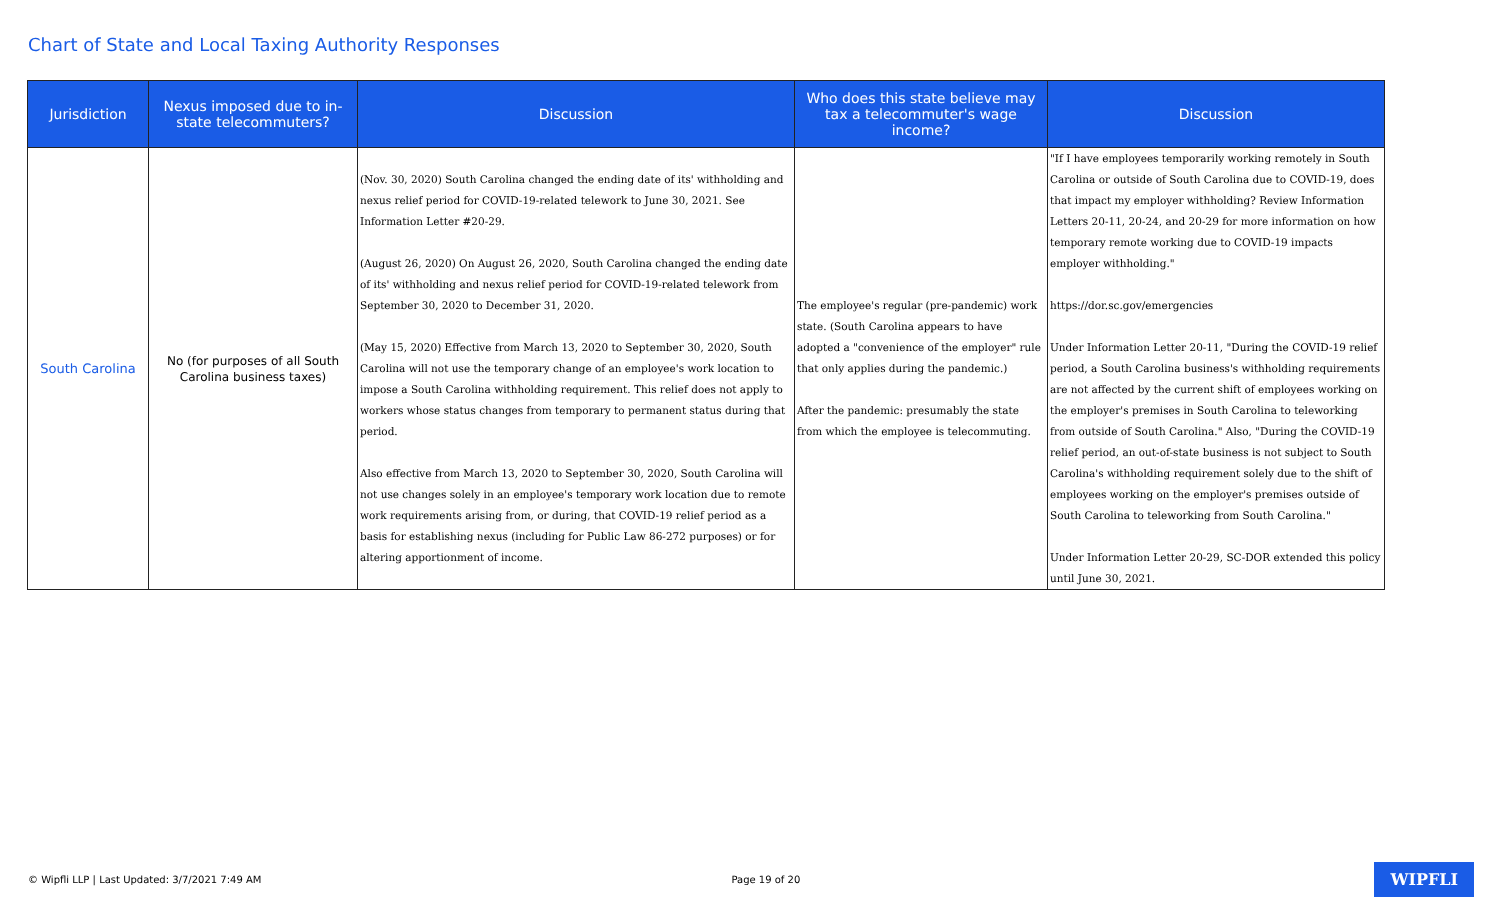Chart of State and Local Taxing Authority Responses
| Jurisdiction | Nexus imposed due to in-state telecommuters? | Discussion | Who does this state believe may tax a telecommuter's wage income? | Discussion |
| --- | --- | --- | --- | --- |
| South Carolina | No (for purposes of all South Carolina business taxes) | (Nov. 30, 2020) South Carolina changed the ending date of its' withholding and nexus relief period for COVID-19-related telework to June 30, 2021. See Information Letter #20-29. (August 26, 2020) On August 26, 2020, South Carolina changed the ending date of its' withholding and nexus relief period for COVID-19-related telework from September 30, 2020 to December 31, 2020. (May 15, 2020) Effective from March 13, 2020 to September 30, 2020, South Carolina will not use the temporary change of an employee's work location to impose a South Carolina withholding requirement. This relief does not apply to workers whose status changes from temporary to permanent status during that period. Also effective from March 13, 2020 to September 30, 2020, South Carolina will not use changes solely in an employee's temporary work location due to remote work requirements arising from, or during, that COVID-19 relief period as a basis for establishing nexus (including for Public Law 86-272 purposes) or for altering apportionment of income. | The employee's regular (pre-pandemic) work state. (South Carolina appears to have adopted a "convenience of the employer" rule that only applies during the pandemic.) After the pandemic: presumably the state from which the employee is telecommuting. | "If I have employees temporarily working remotely in South Carolina or outside of South Carolina due to COVID-19, does that impact my employer withholding? Review Information Letters 20-11, 20-24, and 20-29 for more information on how temporary remote working due to COVID-19 impacts employer withholding." https://dor.sc.gov/emergencies Under Information Letter 20-11, "During the COVID-19 relief period, a South Carolina business's withholding requirements are not affected by the current shift of employees working on the employer's premises in South Carolina to teleworking from outside of South Carolina." Also, "During the COVID-19 relief period, an out-of-state business is not subject to South Carolina's withholding requirement solely due to the shift of employees working on the employer's premises outside of South Carolina to teleworking from South Carolina." Under Information Letter 20-29, SC-DOR extended this policy until June 30, 2021. |
© Wipfli LLP | Last Updated: 3/7/2021 7:49 AM Page 19 of 20 WIPFLI